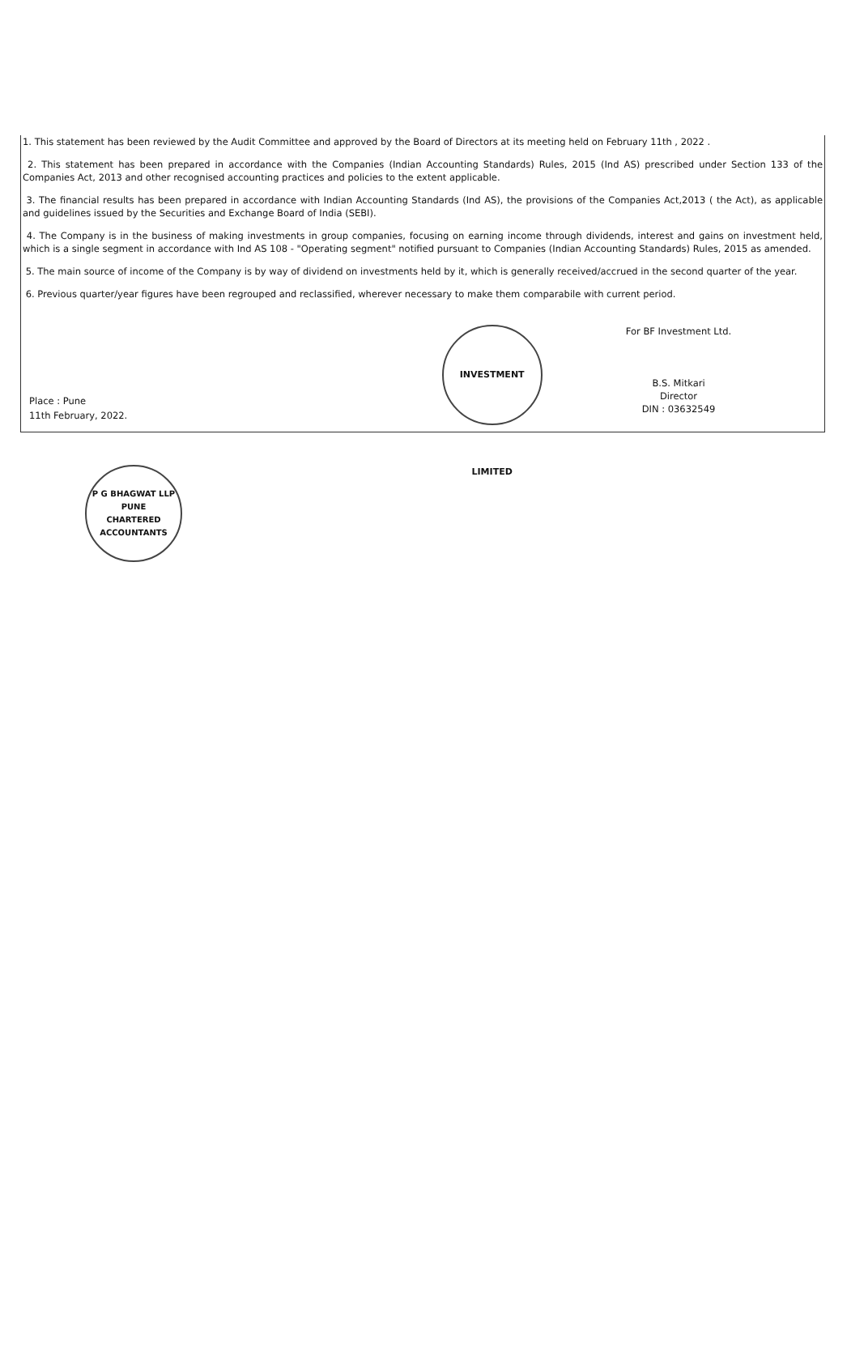1. This statement has been reviewed by the Audit Committee and approved by the Board of Directors at its meeting held on February 11th , 2022 .
2. This statement has been prepared in accordance with the Companies (Indian Accounting Standards) Rules, 2015 (Ind AS) prescribed under Section 133 of the Companies Act, 2013 and other recognised accounting practices and policies to the extent applicable.
3. The financial results has been prepared in accordance with Indian Accounting Standards (Ind AS), the provisions of the Companies Act,2013 ( the Act), as applicable and guidelines issued by the Securities and Exchange Board of India (SEBI).
4. The Company is in the business of making investments in group companies, focusing on earning income through dividends, interest and gains on investment held, which is a single segment in accordance with Ind AS 108 - "Operating segment" notified pursuant to Companies (Indian Accounting Standards) Rules, 2015 as amended.
5. The main source of income of the Company is by way of dividend on investments held by it, which is generally received/accrued in the second quarter of the year.
6. Previous quarter/year figures have been regrouped and reclassified, wherever necessary to make them comparabile with current period.
Place : Pune
11th February, 2022.
INVESTMENT LIMITED
For BF Investment Ltd.
B.S. Mitkari
Director
DIN : 03632549
P G BHAGWAT LLP
PUNE
CHARTERED ACCOUNTANTS